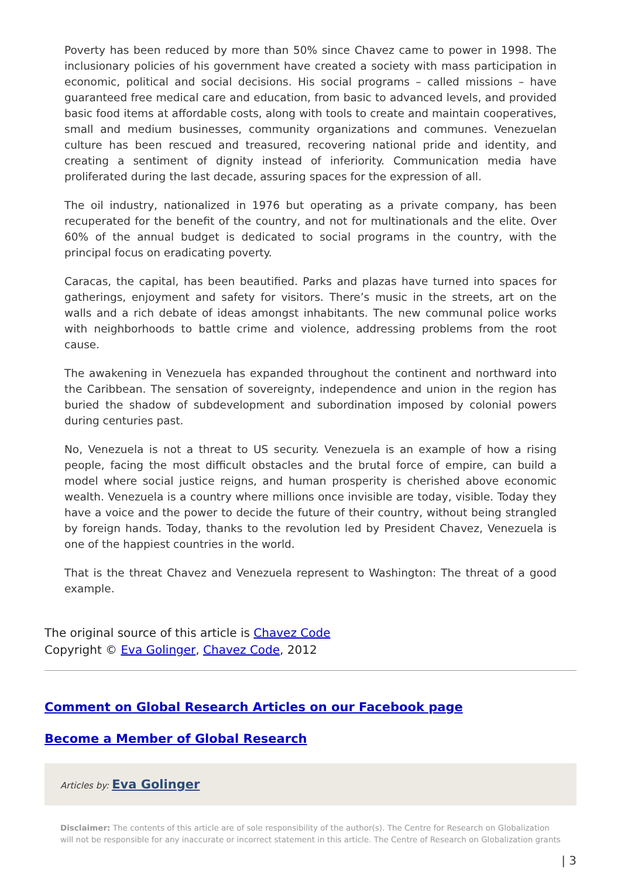Poverty has been reduced by more than 50% since Chavez came to power in 1998. The inclusionary policies of his government have created a society with mass participation in economic, political and social decisions. His social programs – called missions – have guaranteed free medical care and education, from basic to advanced levels, and provided basic food items at affordable costs, along with tools to create and maintain cooperatives, small and medium businesses, community organizations and communes. Venezuelan culture has been rescued and treasured, recovering national pride and identity, and creating a sentiment of dignity instead of inferiority. Communication media have proliferated during the last decade, assuring spaces for the expression of all.
The oil industry, nationalized in 1976 but operating as a private company, has been recuperated for the benefit of the country, and not for multinationals and the elite. Over 60% of the annual budget is dedicated to social programs in the country, with the principal focus on eradicating poverty.
Caracas, the capital, has been beautified. Parks and plazas have turned into spaces for gatherings, enjoyment and safety for visitors. There’s music in the streets, art on the walls and a rich debate of ideas amongst inhabitants. The new communal police works with neighborhoods to battle crime and violence, addressing problems from the root cause.
The awakening in Venezuela has expanded throughout the continent and northward into the Caribbean. The sensation of sovereignty, independence and union in the region has buried the shadow of subdevelopment and subordination imposed by colonial powers during centuries past.
No, Venezuela is not a threat to US security. Venezuela is an example of how a rising people, facing the most difficult obstacles and the brutal force of empire, can build a model where social justice reigns, and human prosperity is cherished above economic wealth. Venezuela is a country where millions once invisible are today, visible. Today they have a voice and the power to decide the future of their country, without being strangled by foreign hands. Today, thanks to the revolution led by President Chavez, Venezuela is one of the happiest countries in the world.
That is the threat Chavez and Venezuela represent to Washington: The threat of a good example.
The original source of this article is Chavez Code
Copyright © Eva Golinger, Chavez Code, 2012
Comment on Global Research Articles on our Facebook page
Become a Member of Global Research
Articles by: Eva Golinger
Disclaimer: The contents of this article are of sole responsibility of the author(s). The Centre for Research on Globalization will not be responsible for any inaccurate or incorrect statement in this article. The Centre of Research on Globalization grants
| 3